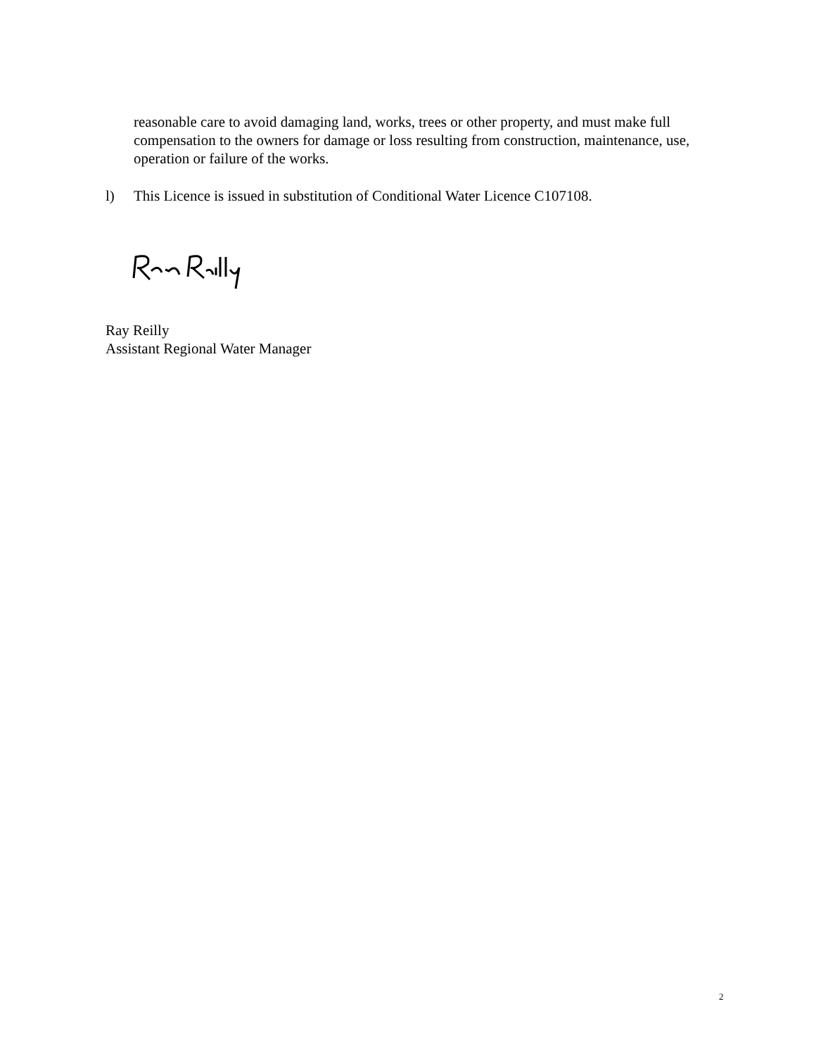reasonable care to avoid damaging land, works, trees or other property, and must make full compensation to the owners for damage or loss resulting from construction, maintenance, use, operation or failure of the works.
l) This Licence is issued in substitution of Conditional Water Licence C107108.
Ray Reilly
Assistant Regional Water Manager
2